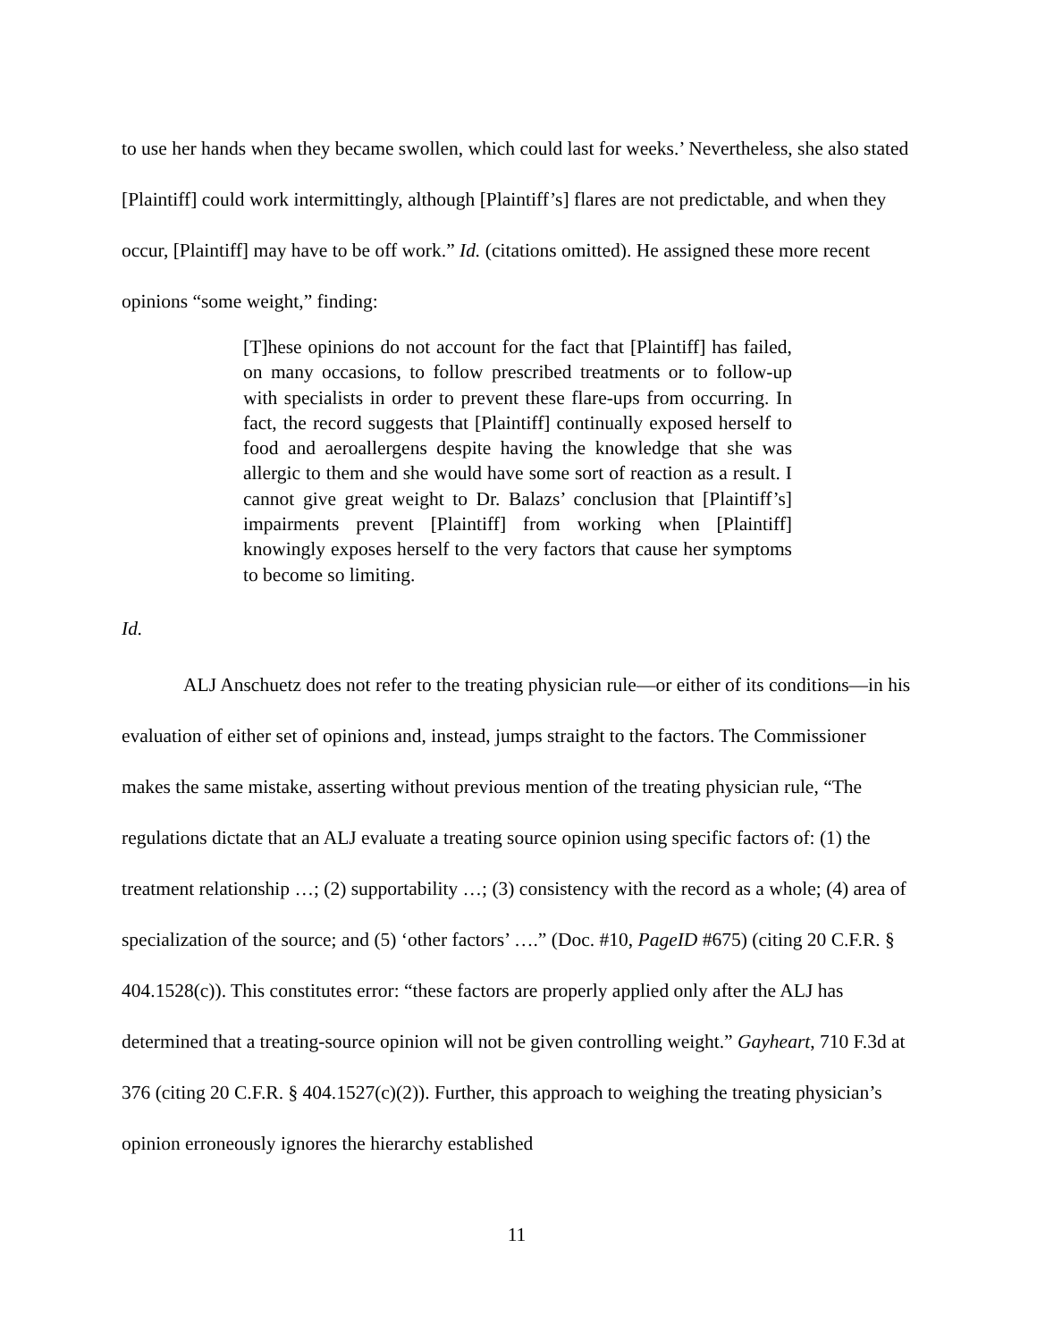to use her hands when they became swollen, which could last for weeks.’ Nevertheless, she also stated [Plaintiff] could work intermittingly, although [Plaintiff’s] flares are not predictable, and when they occur, [Plaintiff] may have to be off work.” Id. (citations omitted). He assigned these more recent opinions “some weight,” finding:
[T]hese opinions do not account for the fact that [Plaintiff] has failed, on many occasions, to follow prescribed treatments or to follow-up with specialists in order to prevent these flare-ups from occurring. In fact, the record suggests that [Plaintiff] continually exposed herself to food and aeroallergens despite having the knowledge that she was allergic to them and she would have some sort of reaction as a result. I cannot give great weight to Dr. Balazs’ conclusion that [Plaintiff’s] impairments prevent [Plaintiff] from working when [Plaintiff] knowingly exposes herself to the very factors that cause her symptoms to become so limiting.
Id.
ALJ Anschuetz does not refer to the treating physician rule—or either of its conditions—in his evaluation of either set of opinions and, instead, jumps straight to the factors. The Commissioner makes the same mistake, asserting without previous mention of the treating physician rule, “The regulations dictate that an ALJ evaluate a treating source opinion using specific factors of: (1) the treatment relationship …; (2) supportability …; (3) consistency with the record as a whole; (4) area of specialization of the source; and (5) ‘other factors’ ….” (Doc. #10, PageID #675) (citing 20 C.F.R. § 404.1528(c)). This constitutes error: “these factors are properly applied only after the ALJ has determined that a treating-source opinion will not be given controlling weight.” Gayheart, 710 F.3d at 376 (citing 20 C.F.R. § 404.1527(c)(2)). Further, this approach to weighing the treating physician’s opinion erroneously ignores the hierarchy established
11